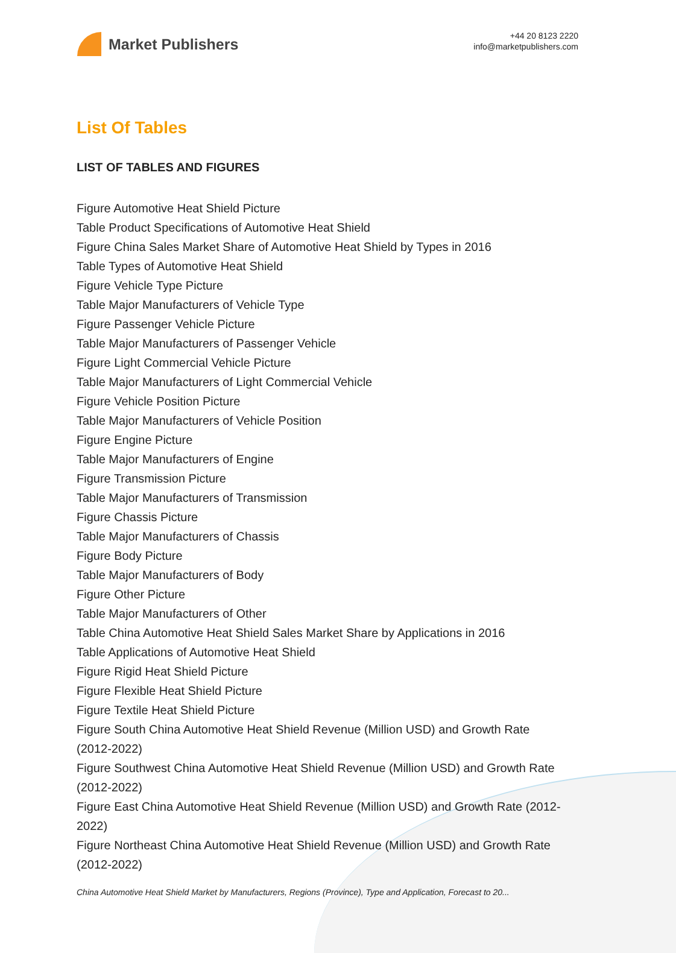Market Publishers
+44 20 8123 2220
info@marketpublishers.com
List Of Tables
LIST OF TABLES AND FIGURES
Figure Automotive Heat Shield Picture
Table Product Specifications of Automotive Heat Shield
Figure China Sales Market Share of Automotive Heat Shield by Types in 2016
Table Types of Automotive Heat Shield
Figure Vehicle Type Picture
Table Major Manufacturers of Vehicle Type
Figure Passenger Vehicle Picture
Table Major Manufacturers of Passenger Vehicle
Figure Light Commercial Vehicle Picture
Table Major Manufacturers of Light Commercial Vehicle
Figure Vehicle Position Picture
Table Major Manufacturers of Vehicle Position
Figure Engine Picture
Table Major Manufacturers of Engine
Figure Transmission Picture
Table Major Manufacturers of Transmission
Figure Chassis Picture
Table Major Manufacturers of Chassis
Figure Body Picture
Table Major Manufacturers of Body
Figure Other Picture
Table Major Manufacturers of Other
Table China Automotive Heat Shield Sales Market Share by Applications in 2016
Table Applications of Automotive Heat Shield
Figure Rigid Heat Shield Picture
Figure Flexible Heat Shield Picture
Figure Textile Heat Shield Picture
Figure South China Automotive Heat Shield Revenue (Million USD) and Growth Rate (2012-2022)
Figure Southwest China Automotive Heat Shield Revenue (Million USD) and Growth Rate (2012-2022)
Figure East China Automotive Heat Shield Revenue (Million USD) and Growth Rate (2012-2022)
Figure Northeast China Automotive Heat Shield Revenue (Million USD) and Growth Rate (2012-2022)
China Automotive Heat Shield Market by Manufacturers, Regions (Province), Type and Application, Forecast to 20...